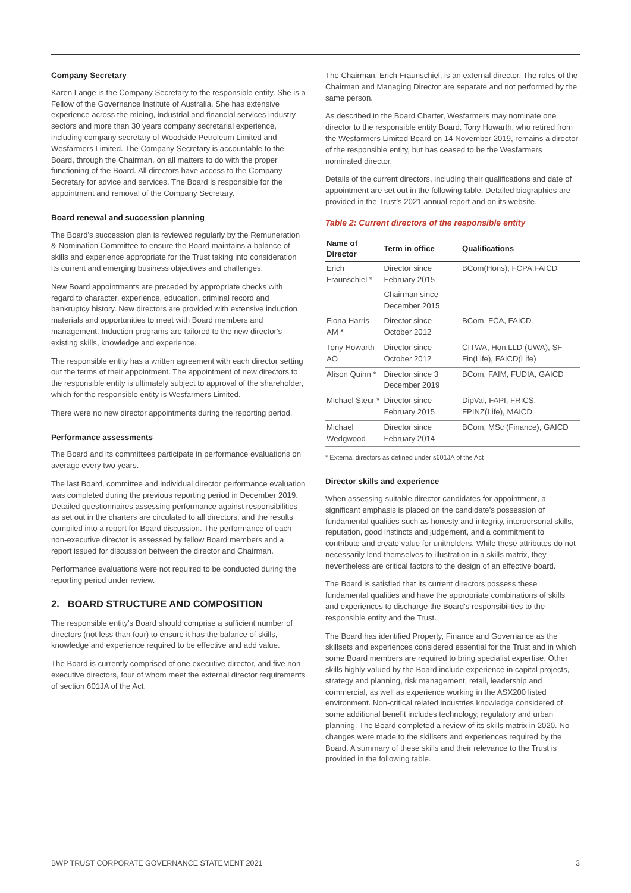Company Secretary
Karen Lange is the Company Secretary to the responsible entity. She is a Fellow of the Governance Institute of Australia. She has extensive experience across the mining, industrial and financial services industry sectors and more than 30 years company secretarial experience, including company secretary of Woodside Petroleum Limited and Wesfarmers Limited. The Company Secretary is accountable to the Board, through the Chairman, on all matters to do with the proper functioning of the Board. All directors have access to the Company Secretary for advice and services. The Board is responsible for the appointment and removal of the Company Secretary.
Board renewal and succession planning
The Board's succession plan is reviewed regularly by the Remuneration & Nomination Committee to ensure the Board maintains a balance of skills and experience appropriate for the Trust taking into consideration its current and emerging business objectives and challenges.
New Board appointments are preceded by appropriate checks with regard to character, experience, education, criminal record and bankruptcy history. New directors are provided with extensive induction materials and opportunities to meet with Board members and management. Induction programs are tailored to the new director's existing skills, knowledge and experience.
The responsible entity has a written agreement with each director setting out the terms of their appointment. The appointment of new directors to the responsible entity is ultimately subject to approval of the shareholder, which for the responsible entity is Wesfarmers Limited.
There were no new director appointments during the reporting period.
Performance assessments
The Board and its committees participate in performance evaluations on average every two years.
The last Board, committee and individual director performance evaluation was completed during the previous reporting period in December 2019. Detailed questionnaires assessing performance against responsibilities as set out in the charters are circulated to all directors, and the results compiled into a report for Board discussion. The performance of each non-executive director is assessed by fellow Board members and a report issued for discussion between the director and Chairman.
Performance evaluations were not required to be conducted during the reporting period under review.
2. BOARD STRUCTURE AND COMPOSITION
The responsible entity's Board should comprise a sufficient number of directors (not less than four) to ensure it has the balance of skills, knowledge and experience required to be effective and add value.
The Board is currently comprised of one executive director, and five non-executive directors, four of whom meet the external director requirements of section 601JA of the Act.
The Chairman, Erich Fraunschiel, is an external director. The roles of the Chairman and Managing Director are separate and not performed by the same person.
As described in the Board Charter, Wesfarmers may nominate one director to the responsible entity Board. Tony Howarth, who retired from the Wesfarmers Limited Board on 14 November 2019, remains a director of the responsible entity, but has ceased to be the Wesfarmers nominated director.
Details of the current directors, including their qualifications and date of appointment are set out in the following table. Detailed biographies are provided in the Trust's 2021 annual report and on its website.
Table 2: Current directors of the responsible entity
| Name of Director | Term in office | Qualifications |
| --- | --- | --- |
| Erich Fraunschiel * | Director since February 2015 | BCom(Hons), FCPA,FAICD |
| | Chairman since December 2015 | |
| Fiona Harris AM * | Director since October 2012 | BCom, FCA, FAICD |
| Tony Howarth AO | Director since October 2012 | CITWA, Hon.LLD (UWA), SF Fin(Life), FAICD(Life) |
| Alison Quinn * | Director since 3 December 2019 | BCom, FAIM, FUDIA, GAICD |
| Michael Steur * | Director since February 2015 | DipVal, FAPI, FRICS, FPINZ(Life), MAICD |
| Michael Wedgwood | Director since February 2014 | BCom, MSc (Finance), GAICD |
* External directors as defined under s601JA of the Act
Director skills and experience
When assessing suitable director candidates for appointment, a significant emphasis is placed on the candidate's possession of fundamental qualities such as honesty and integrity, interpersonal skills, reputation, good instincts and judgement, and a commitment to contribute and create value for unitholders. While these attributes do not necessarily lend themselves to illustration in a skills matrix, they nevertheless are critical factors to the design of an effective board.
The Board is satisfied that its current directors possess these fundamental qualities and have the appropriate combinations of skills and experiences to discharge the Board's responsibilities to the responsible entity and the Trust.
The Board has identified Property, Finance and Governance as the skillsets and experiences considered essential for the Trust and in which some Board members are required to bring specialist expertise. Other skills highly valued by the Board include experience in capital projects, strategy and planning, risk management, retail, leadership and commercial, as well as experience working in the ASX200 listed environment. Non-critical related industries knowledge considered of some additional benefit includes technology, regulatory and urban planning. The Board completed a review of its skills matrix in 2020. No changes were made to the skillsets and experiences required by the Board. A summary of these skills and their relevance to the Trust is provided in the following table.
BWP TRUST CORPORATE GOVERNANCE STATEMENT 2021 3